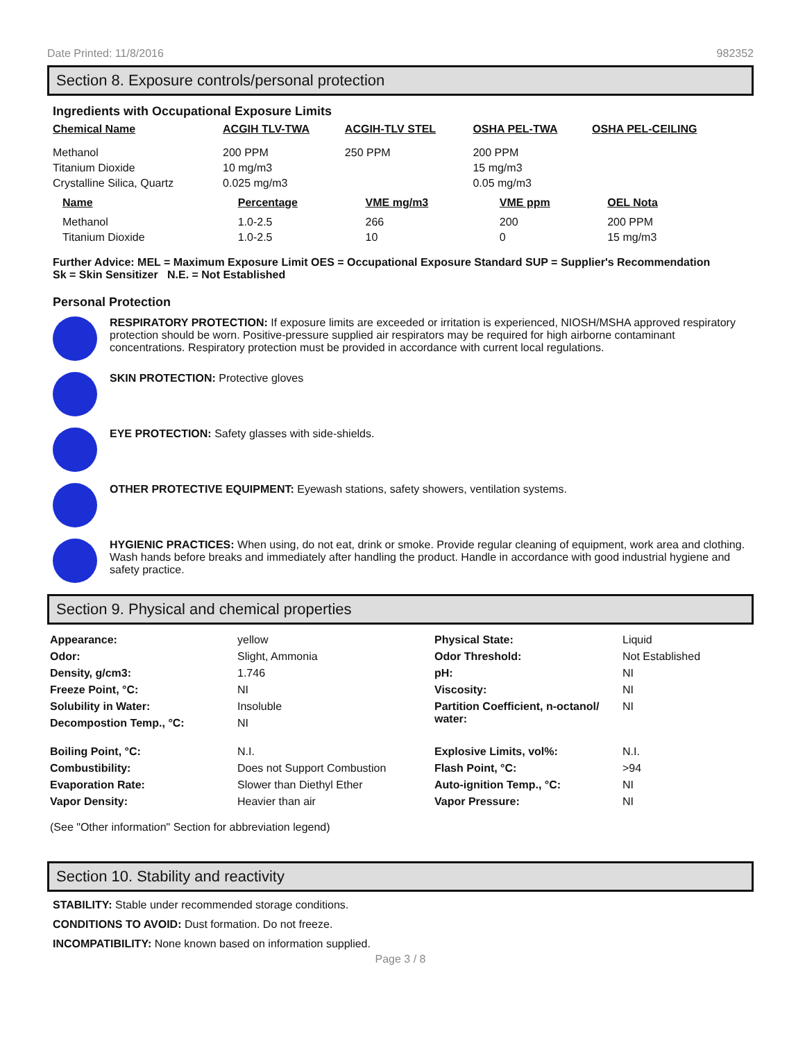Date Printed: 11/8/2016 982352
Section 8. Exposure controls/personal protection
Ingredients with Occupational Exposure Limits
| Chemical Name | ACGIH TLV-TWA | ACGIH-TLV STEL | OSHA PEL-TWA | OSHA PEL-CEILING |
| --- | --- | --- | --- | --- |
| Methanol | 200 PPM | 250 PPM | 200 PPM | |
| Titanium Dioxide | 10 mg/m3 | | 15 mg/m3 | |
| Crystalline Silica, Quartz | 0.025 mg/m3 | | 0.05 mg/m3 | |
| Name | Percentage | VME mg/m3 | VME ppm | OEL Nota |
| --- | --- | --- | --- | --- |
| Methanol | 1.0-2.5 | 266 | 200 | 200 PPM |
| Titanium Dioxide | 1.0-2.5 | 10 | 0 | 15 mg/m3 |
Further Advice: MEL = Maximum Exposure Limit OES = Occupational Exposure Standard SUP = Supplier's Recommendation
Sk = Skin Sensitizer N.E. = Not Established
Personal Protection
RESPIRATORY PROTECTION: If exposure limits are exceeded or irritation is experienced, NIOSH/MSHA approved respiratory protection should be worn. Positive-pressure supplied air respirators may be required for high airborne contaminant concentrations. Respiratory protection must be provided in accordance with current local regulations.
SKIN PROTECTION: Protective gloves
EYE PROTECTION: Safety glasses with side-shields.
OTHER PROTECTIVE EQUIPMENT: Eyewash stations, safety showers, ventilation systems.
HYGIENIC PRACTICES: When using, do not eat, drink or smoke. Provide regular cleaning of equipment, work area and clothing. Wash hands before breaks and immediately after handling the product. Handle in accordance with good industrial hygiene and safety practice.
Section 9. Physical and chemical properties
| Appearance: | yellow | Physical State: | Liquid |
| Odor: | Slight, Ammonia | Odor Threshold: | Not Established |
| Density, g/cm3: | 1.746 | pH: | NI |
| Freeze Point, °C: | NI | Viscosity: | NI |
| Solubility in Water: | Insoluble | Partition Coefficient, n-octanol/ water: | NI |
| Decompostion Temp., °C: | NI | | |
| Boiling Point, °C: | N.I. | Explosive Limits, vol%: | N.I. |
| Combustibility: | Does not Support Combustion | Flash Point, °C: | >94 |
| Evaporation Rate: | Slower than Diethyl Ether | Auto-ignition Temp., °C: | NI |
| Vapor Density: | Heavier than air | Vapor Pressure: | NI |
(See "Other information" Section for abbreviation legend)
Section 10. Stability and reactivity
STABILITY: Stable under recommended storage conditions.
CONDITIONS TO AVOID: Dust formation. Do not freeze.
INCOMPATIBILITY: None known based on information supplied.
Page 3 / 8